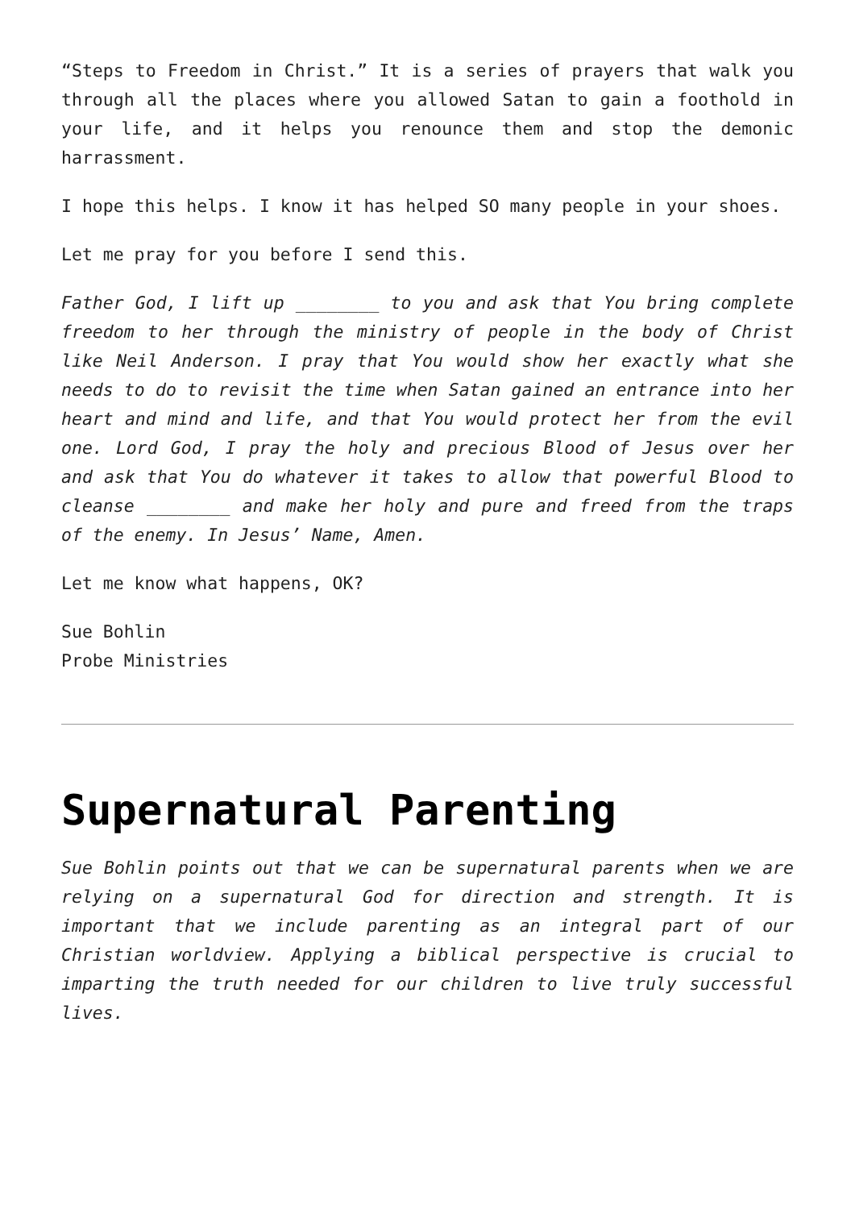“Steps to Freedom in Christ.” It is a series of prayers that walk you through all the places where you allowed Satan to gain a foothold in your life, and it helps you renounce them and stop the demonic harrassment.
I hope this helps. I know it has helped SO many people in your shoes.
Let me pray for you before I send this.
Father God, I lift up ________ to you and ask that You bring complete freedom to her through the ministry of people in the body of Christ like Neil Anderson. I pray that You would show her exactly what she needs to do to revisit the time when Satan gained an entrance into her heart and mind and life, and that You would protect her from the evil one. Lord God, I pray the holy and precious Blood of Jesus over her and ask that You do whatever it takes to allow that powerful Blood to cleanse ________ and make her holy and pure and freed from the traps of the enemy. In Jesus’ Name, Amen.
Let me know what happens, OK?
Sue Bohlin
Probe Ministries
Supernatural Parenting
Sue Bohlin points out that we can be supernatural parents when we are relying on a supernatural God for direction and strength. It is important that we include parenting as an integral part of our Christian worldview. Applying a biblical perspective is crucial to imparting the truth needed for our children to live truly successful lives.